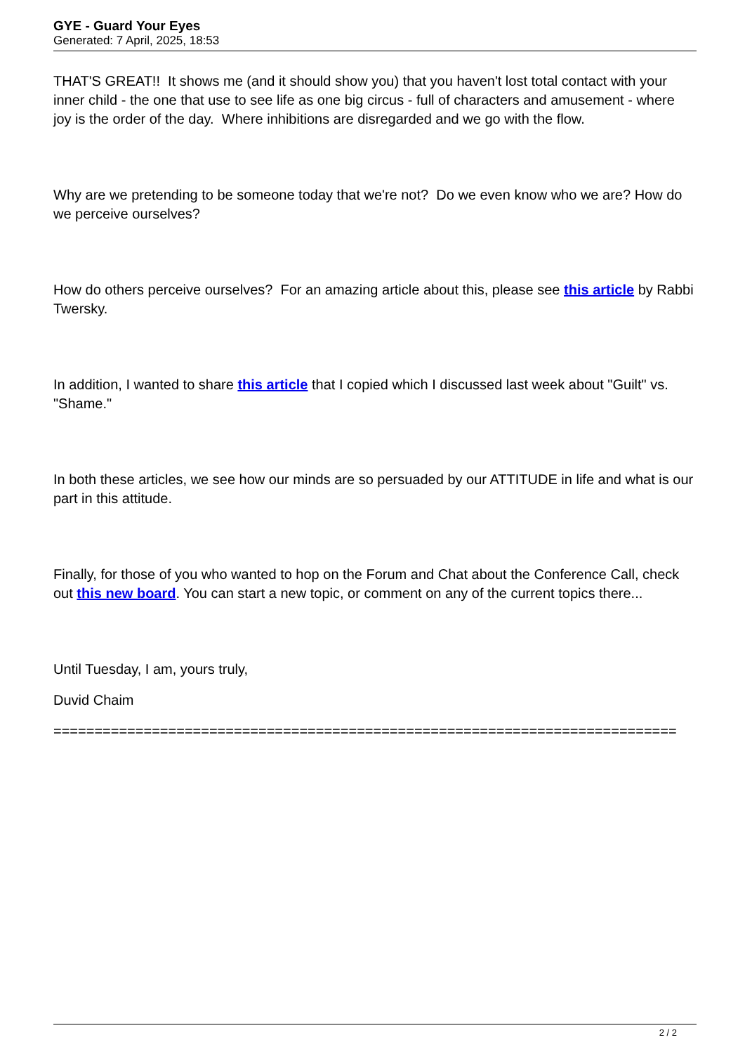GYE - Guard Your Eyes
Generated: 7 April, 2025, 18:53
THAT'S GREAT!! It shows me (and it should show you) that you haven't lost total contact with your inner child - the one that use to see life as one big circus - full of characters and amusement - where joy is the order of the day. Where inhibitions are disregarded and we go with the flow.
Why are we pretending to be someone today that we're not? Do we even know who we are? How do we perceive ourselves?
How do others perceive ourselves? For an amazing article about this, please see this article by Rabbi Twersky.
In addition, I wanted to share this article that I copied which I discussed last week about "Guilt" vs. "Shame."
In both these articles, we see how our minds are so persuaded by our ATTITUDE in life and what is our part in this attitude.
Finally, for those of you who wanted to hop on the Forum and Chat about the Conference Call, check out this new board. You can start a new topic, or comment on any of the current topics there...
Until Tuesday, I am, yours truly,
Duvid Chaim
============================================================================
2 / 2